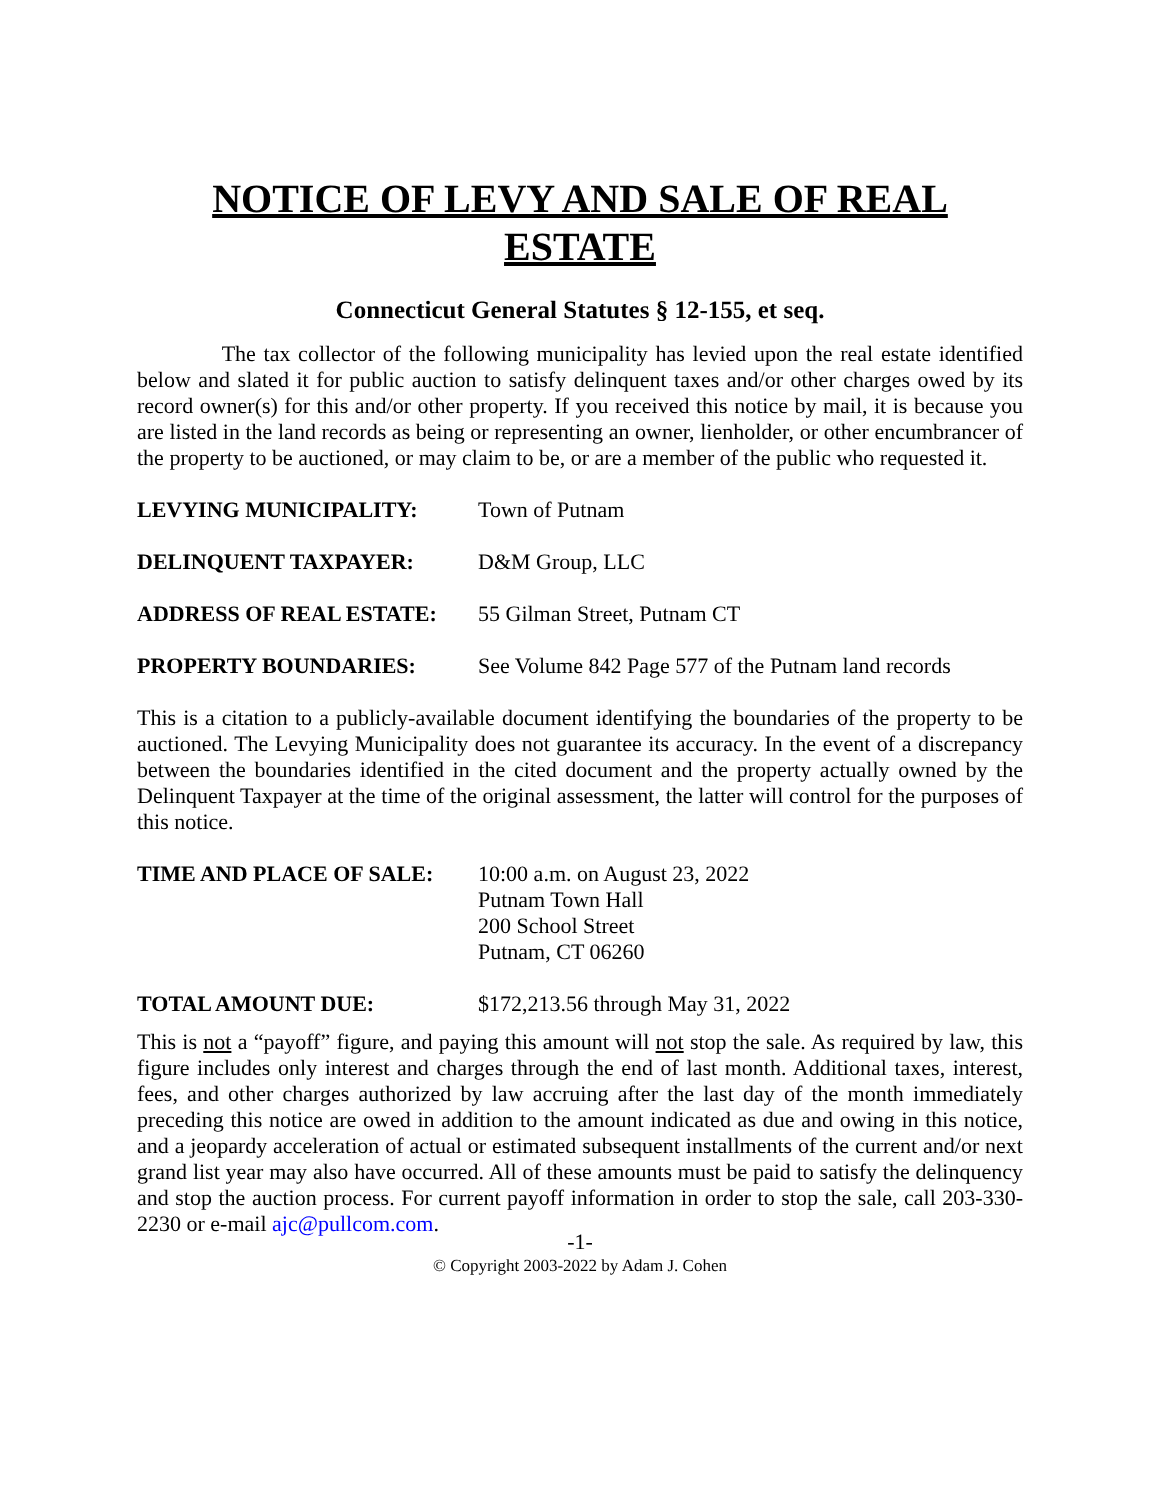NOTICE OF LEVY AND SALE OF REAL ESTATE
Connecticut General Statutes § 12-155, et seq.
The tax collector of the following municipality has levied upon the real estate identified below and slated it for public auction to satisfy delinquent taxes and/or other charges owed by its record owner(s) for this and/or other property. If you received this notice by mail, it is because you are listed in the land records as being or representing an owner, lienholder, or other encumbrancer of the property to be auctioned, or may claim to be, or are a member of the public who requested it.
LEVYING MUNICIPALITY: Town of Putnam
DELINQUENT TAXPAYER: D&M Group, LLC
ADDRESS OF REAL ESTATE: 55 Gilman Street, Putnam CT
PROPERTY BOUNDARIES: See Volume 842 Page 577 of the Putnam land records
This is a citation to a publicly-available document identifying the boundaries of the property to be auctioned. The Levying Municipality does not guarantee its accuracy. In the event of a discrepancy between the boundaries identified in the cited document and the property actually owned by the Delinquent Taxpayer at the time of the original assessment, the latter will control for the purposes of this notice.
TIME AND PLACE OF SALE: 10:00 a.m. on August 23, 2022
Putnam Town Hall
200 School Street
Putnam, CT 06260
TOTAL AMOUNT DUE: $172,213.56 through May 31, 2022
This is not a “payoff” figure, and paying this amount will not stop the sale. As required by law, this figure includes only interest and charges through the end of last month. Additional taxes, interest, fees, and other charges authorized by law accruing after the last day of the month immediately preceding this notice are owed in addition to the amount indicated as due and owing in this notice, and a jeopardy acceleration of actual or estimated subsequent installments of the current and/or next grand list year may also have occurred. All of these amounts must be paid to satisfy the delinquency and stop the auction process. For current payoff information in order to stop the sale, call 203-330-2230 or e-mail ajc@pullcom.com.
-1-
© Copyright 2003-2022 by Adam J. Cohen